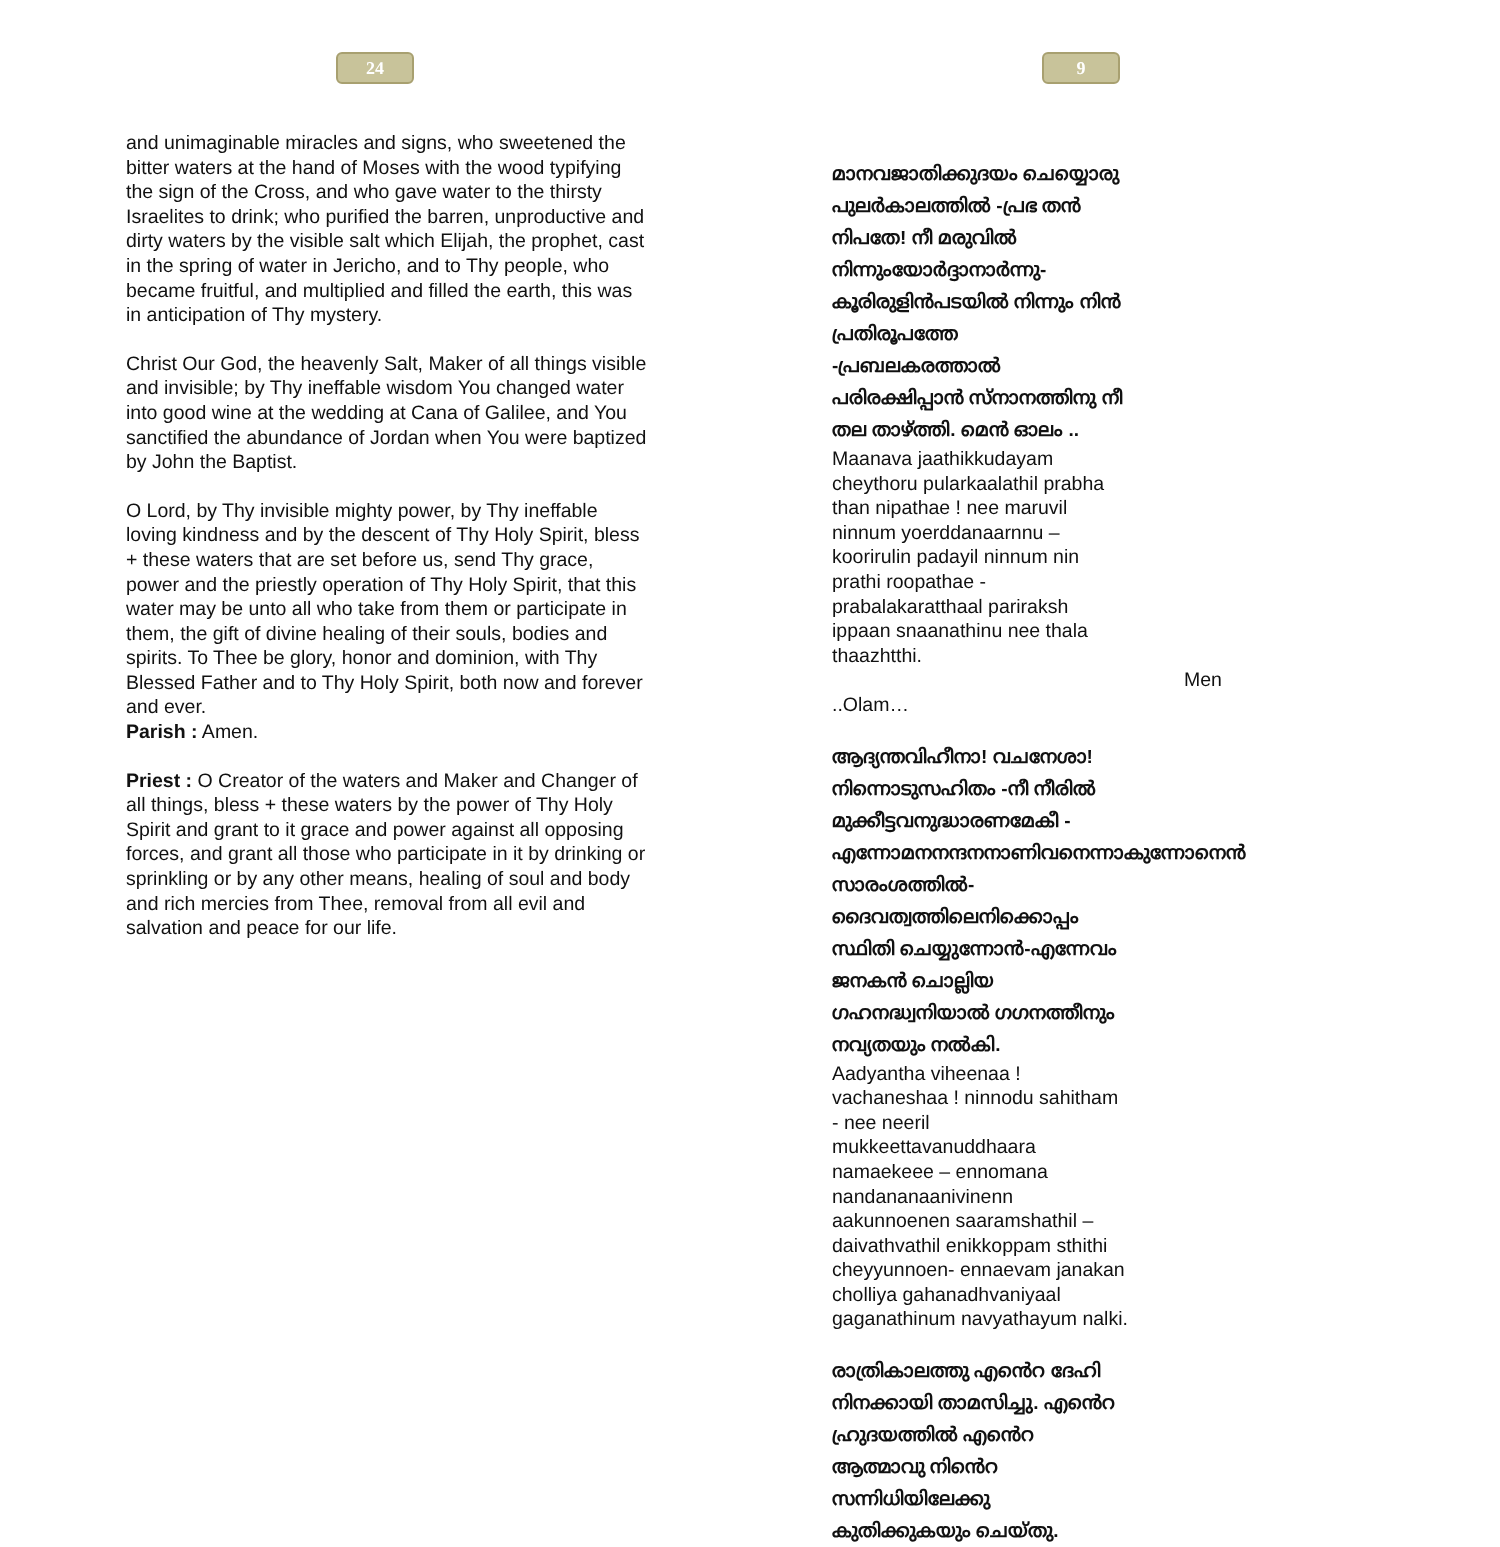24
and unimaginable miracles and signs, who sweetened the bitter waters at the hand of Moses with the wood typifying the sign of the Cross, and who gave water to the thirsty Israelites to drink; who purified the barren, unproductive and dirty waters by the visible salt which Elijah, the prophet, cast in the spring of water in Jericho, and to Thy people, who became fruitful, and multiplied and filled the earth, this was in anticipation of Thy mystery.
Christ Our God, the heavenly Salt, Maker of all things visible and invisible; by Thy ineffable wisdom You changed water into good wine at the wedding at Cana of Galilee, and You sanctified the abundance of Jordan when You were baptized by John the Baptist.
O Lord, by Thy invisible mighty power, by Thy ineffable loving kindness and by the descent of Thy Holy Spirit, bless + these waters that are set before us, send Thy grace, power and the priestly operation of Thy Holy Spirit, that this water may be unto all who take from them or participate in them, the gift of divine healing of their souls, bodies and spirits. To Thee be glory, honor and dominion, with Thy Blessed Father and to Thy Holy Spirit, both now and forever and ever.
Parish : Amen.
Priest : O Creator of the waters and Maker and Changer of all things, bless + these waters by the power of Thy Holy Spirit and grant to it grace and power against all opposing forces, and grant all those who participate in it by drinking or sprinkling or by any other means, healing of soul and body and rich mercies from Thee, removal from all evil and salvation and peace for our life.
9
മാനവജാതിക്കുദയം ചെയ്യൊരു പുലർകാലത്തിൽ -പ്രഭ തൻ നിപതേ! നീ മരുവിൽ നിന്നുംയോർദ്ദാനാർന്നു- കൂരിരുളിൻപടയിൽ നിന്നും നിൻ പ്രതിരൂപത്തേ -പ്രബലകരത്താൽ പരിരക്ഷിപ്പാൻ സ്നാനത്തിനു നീ തല താഴ്ത്തി. മെൻ ഓലം ..
Maanava jaathikkudayam cheythoru pularkaalathil prabha than nipathae ! nee maruvil ninnum yoerddanaarnnu – koorirulin padayil ninnum nin prathi roopathae - prabalakaratthaal pariraksh ippaan snaanathinu nee thala thaazhtthi.
Men ..Olam…
ആദ്യന്തവിഹീനാ! വചനേശാ! നിന്നൊടുസഹിതം -നീ നീരിൽ മുക്കീട്ടവനുദ്ധാരണമേകീ - എന്നോമനനന്ദനനാണിവനെന്നാകുന്നോനെൻ സാരംശത്തിൽ- ദൈവത്വത്തിലെനിക്കൊപ്പം സ്ഥിതി ചെയ്യുന്നോൻ-എന്നേവം ജനകൻ ചൊല്ലിയ ഗഹനദ്ധ്വനിയാൽ ഗഗനത്തീനും നവ്യതയും നൽകി.
Aadyantha viheenaa ! vachaneshaa ! ninnodu sahitham - nee neeril mukkeettavanuddhaara namaekeee – ennomana nandananaanivinenn aakunnoenen saaramshathil – daivathvathil enikkoppam sthithi cheyyunnoen- ennaevam janakan cholliya gahanadhvaniyaal gaganathinum navyathayum nalki.
രാത്രികാലത്തു എൻെറ ദേഹി നിനക്കായി താമസിച്ചു. എൻെറ ഹ്രുദയത്തിൽ എൻെറ ആത്മാവു നിൻെറ സന്നിധിയിലേക്കു കുതിക്കുകയും ചെയ്തു.